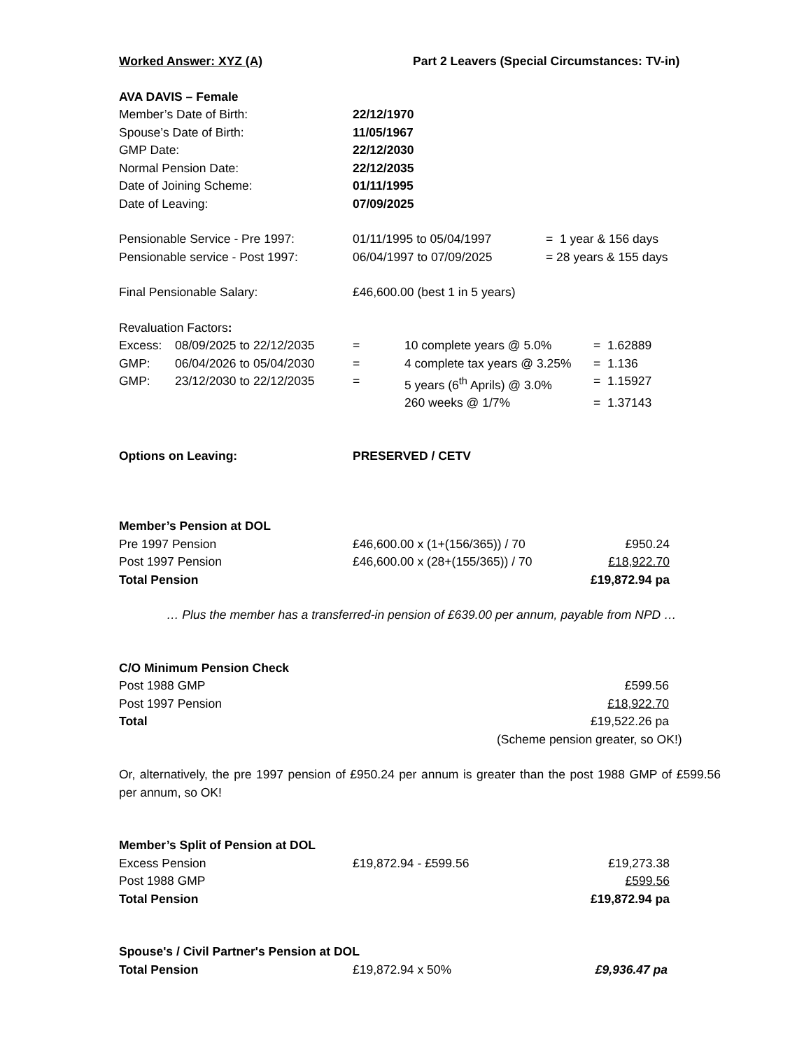| Worked Answer: XYZ (A) | Part 2 Leavers (Special Circumstances: TV-in) |
| AVA DAVIS – Female | |
| Member’s Date of Birth: | 22/12/1970 |
| Spouse’s Date of Birth: | 11/05/1967 |
| GMP Date: | 22/12/2030 |
| Normal Pension Date: | 22/12/2035 |
| Date of Joining Scheme: | 01/11/1995 |
| Date of Leaving: | 07/09/2025 |
| Pensionable Service - Pre 1997: | 01/11/1995 to 05/04/1997 | = 1 year & 156 days |
| Pensionable service - Post 1997: | 06/04/1997 to 07/09/2025 | = 28 years & 155 days |
| Final Pensionable Salary: | £46,600.00 (best 1 in 5 years) |
| Revaluation Factors : | | | | |
| Excess: | 08/09/2025 to 22/12/2035 | = | 10 complete years @ 5.0% | = 1.62889 |
| GMP: | 06/04/2026 to 05/04/2030 | = | 4 complete tax years @ 3.25% | = 1.136 |
| GMP: | 23/12/2030 to 22/12/2035 | = | 5 years (6<sup>th</sup> Aprils) @ 3.0% | = 1.15927 |
| | | | 260 weeks @ 1/7% | = 1.37143 |
| Options on Leaving: | PRESERVED / CETV |
| Member’s Pension at DOL | | |
| Pre 1997 Pension | £46,600.00 x (1+(156/365)) / 70 | £950.24 |
| Post 1997 Pension | £46,600.00 x (28+(155/365)) / 70 | £18,922.70 |
| Total Pension | | £19,872.94 pa |
… Plus the member has a transferred-in pension of £639.00 per annum, payable from NPD …
| C/O Minimum Pension Check | | |
| Post 1988 GMP | | £599.56 |
| Post 1997 Pension | | £18,922.70 |
| Total | | £19,522.26 pa |
(Scheme pension greater, so OK!)
Or, alternatively, the pre 1997 pension of £950.24 per annum is greater than the post 1988 GMP of £599.56 per annum, so OK!
| Member’s Split of Pension at DOL | | |
| Excess Pension | £19,872.94 - £599.56 | £19,273.38 |
| Post 1988 GMP | | £599.56 |
| Total Pension | | £19,872.94 pa |
| Spouse's / Civil Partner's Pension at DOL | | |
| Total Pension | £19,872.94 x 50% | £9,936.47 pa |